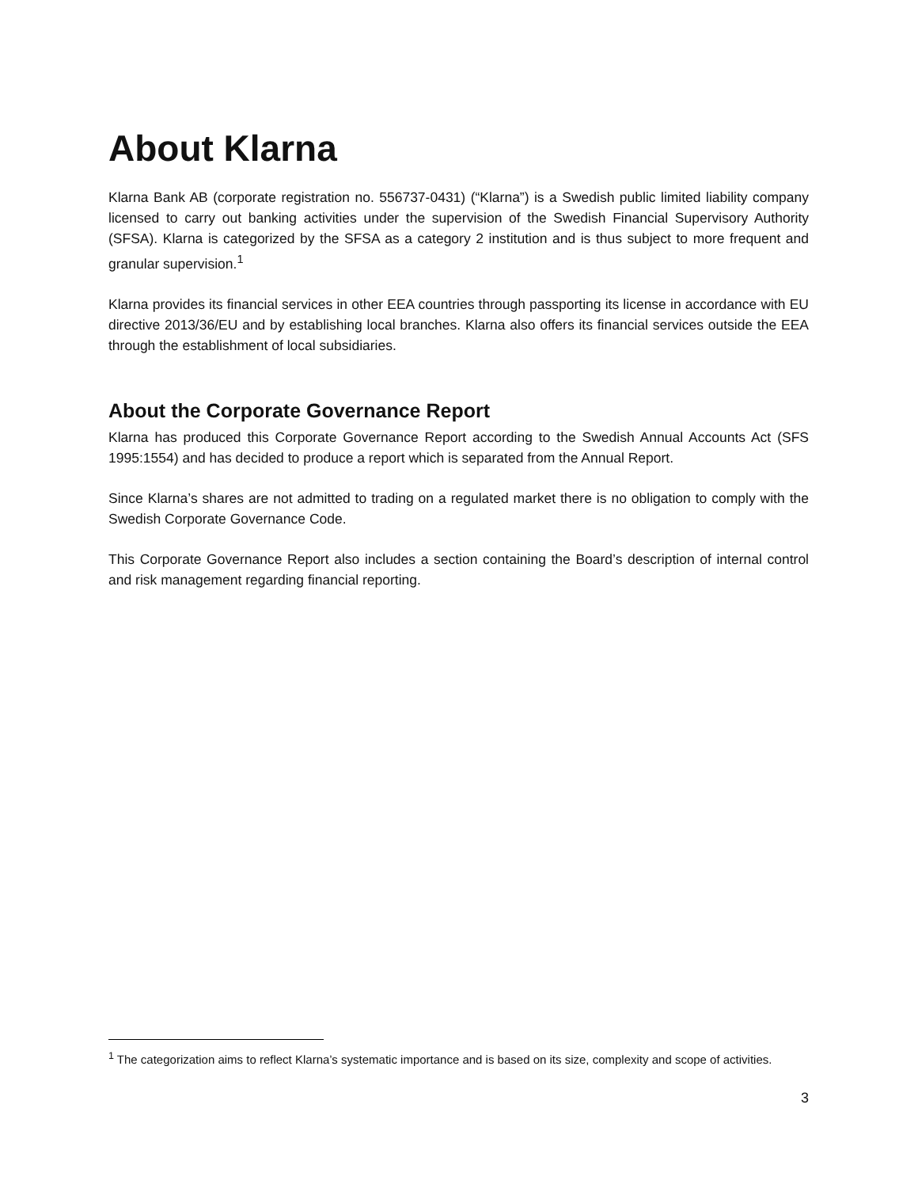About Klarna
Klarna Bank AB (corporate registration no. 556737-0431) (“Klarna”) is a Swedish public limited liability company licensed to carry out banking activities under the supervision of the Swedish Financial Supervisory Authority (SFSA). Klarna is categorized by the SFSA as a category 2 institution and is thus subject to more frequent and granular supervision.<sup>1</sup>
Klarna provides its financial services in other EEA countries through passporting its license in accordance with EU directive 2013/36/EU and by establishing local branches. Klarna also offers its financial services outside the EEA through the establishment of local subsidiaries.
About the Corporate Governance Report
Klarna has produced this Corporate Governance Report according to the Swedish Annual Accounts Act (SFS 1995:1554) and has decided to produce a report which is separated from the Annual Report.
Since Klarna’s shares are not admitted to trading on a regulated market there is no obligation to comply with the Swedish Corporate Governance Code.
This Corporate Governance Report also includes a section containing the Board’s description of internal control and risk management regarding financial reporting.
<sup>1</sup> The categorization aims to reflect Klarna’s systematic importance and is based on its size, complexity and scope of activities.
3